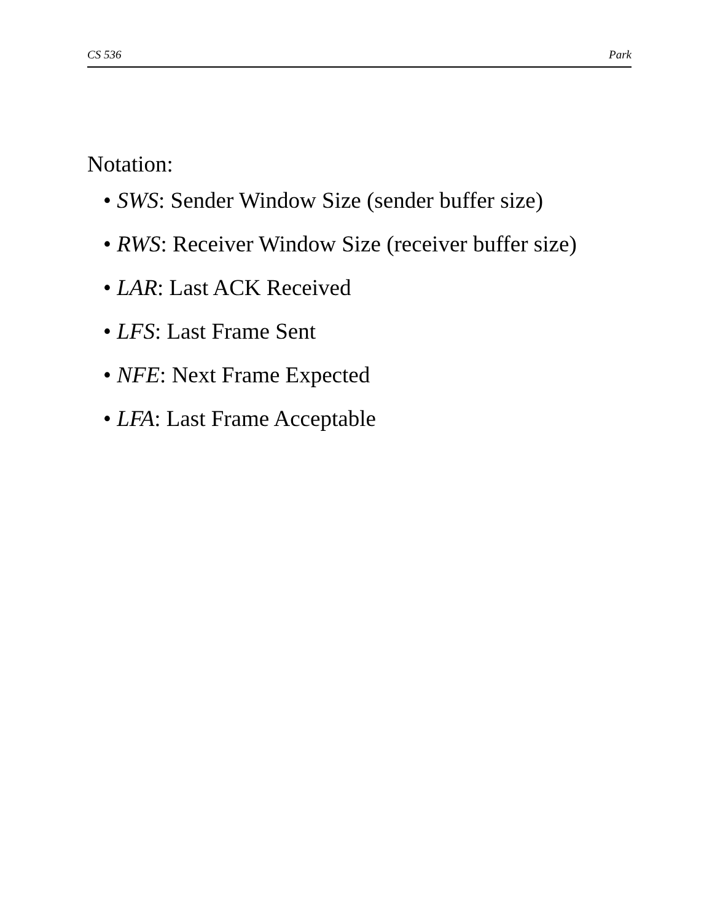CS 536 Park
Notation:
• SWS: Sender Window Size (sender buffer size)
• RWS: Receiver Window Size (receiver buffer size)
• LAR: Last ACK Received
• LFS: Last Frame Sent
• NFE: Next Frame Expected
• LFA: Last Frame Acceptable